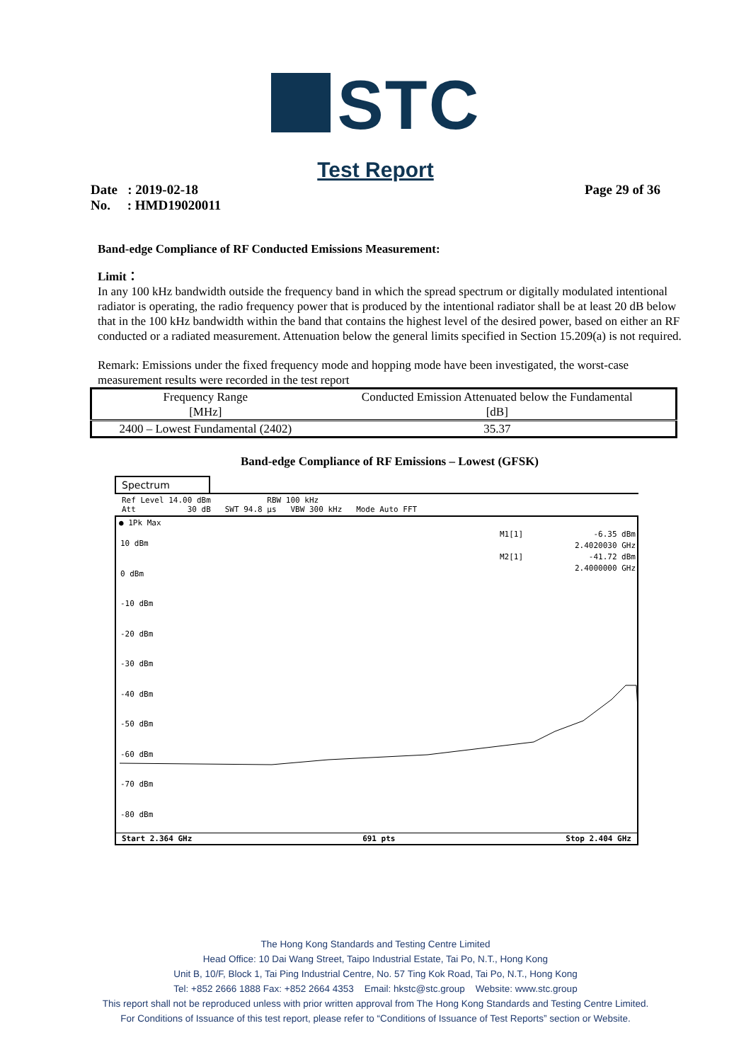STC
Test Report
Date : 2019-02-18
No. : HMD19020011
Page 29 of 36
Band-edge Compliance of RF Conducted Emissions Measurement:
Limit：
In any 100 kHz bandwidth outside the frequency band in which the spread spectrum or digitally modulated intentional radiator is operating, the radio frequency power that is produced by the intentional radiator shall be at least 20 dB below that in the 100 kHz bandwidth within the band that contains the highest level of the desired power, based on either an RF conducted or a radiated measurement. Attenuation below the general limits specified in Section 15.209(a) is not required.
Remark: Emissions under the fixed frequency mode and hopping mode have been investigated, the worst-case measurement results were recorded in the test report
| Frequency Range [MHz] | Conducted Emission Attenuated below the Fundamental [dB] |
| --- | --- |
| 2400 – Lowest Fundamental (2402) | 35.37 |
Band-edge Compliance of RF Emissions – Lowest (GFSK)
Spectrum
Ref Level 14.00 dBm RBW 100 kHz
Att 30 dB SWT 94.8 µs VBW 300 kHz Mode Auto FFT
● 1Pk Max
M1[1] -6.35 dBm
2.4020030 GHz
M2[1] -41.72 dBm
2.4000000 GHz
10 dBm
0 dBm
-10 dBm
-20 dBm
-30 dBm
-40 dBm
-50 dBm
-60 dBm
-70 dBm
-80 dBm
Start 2.364 GHz 691 pts Stop 2.404 GHz
The Hong Kong Standards and Testing Centre Limited
Head Office: 10 Dai Wang Street, Taipo Industrial Estate, Tai Po, N.T., Hong Kong
Unit B, 10/F, Block 1, Tai Ping Industrial Centre, No. 57 Ting Kok Road, Tai Po, N.T., Hong Kong
Tel: +852 2666 1888 Fax: +852 2664 4353 Email: hkstc@stc.group Website: www.stc.group
This report shall not be reproduced unless with prior written approval from The Hong Kong Standards and Testing Centre Limited.
For Conditions of Issuance of this test report, please refer to “Conditions of Issuance of Test Reports” section or Website.